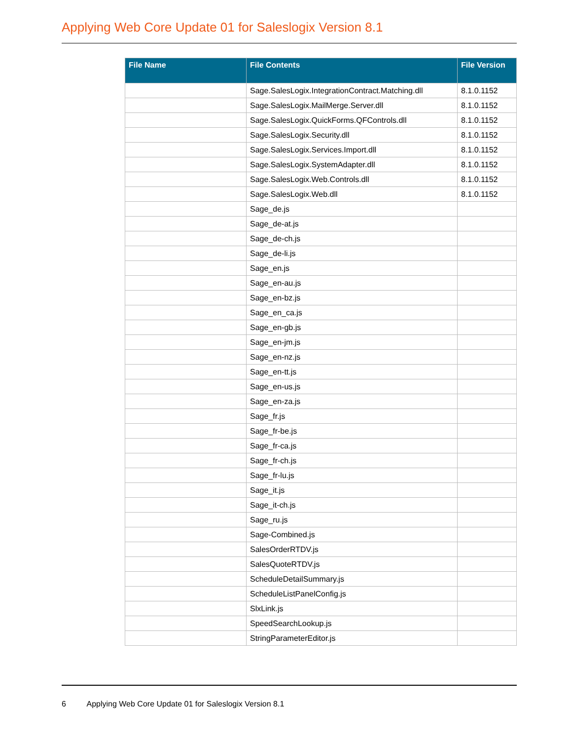Applying Web Core Update 01 for Saleslogix Version 8.1
| File Name | File Contents | File Version |
| --- | --- | --- |
| | Sage.SalesLogix.IntegrationContract.Matching.dll | 8.1.0.1152 |
| | Sage.SalesLogix.MailMerge.Server.dll | 8.1.0.1152 |
| | Sage.SalesLogix.QuickForms.QFControls.dll | 8.1.0.1152 |
| | Sage.SalesLogix.Security.dll | 8.1.0.1152 |
| | Sage.SalesLogix.Services.Import.dll | 8.1.0.1152 |
| | Sage.SalesLogix.SystemAdapter.dll | 8.1.0.1152 |
| | Sage.SalesLogix.Web.Controls.dll | 8.1.0.1152 |
| | Sage.SalesLogix.Web.dll | 8.1.0.1152 |
| | Sage_de.js | |
| | Sage_de-at.js | |
| | Sage_de-ch.js | |
| | Sage_de-li.js | |
| | Sage_en.js | |
| | Sage_en-au.js | |
| | Sage_en-bz.js | |
| | Sage_en_ca.js | |
| | Sage_en-gb.js | |
| | Sage_en-jm.js | |
| | Sage_en-nz.js | |
| | Sage_en-tt.js | |
| | Sage_en-us.js | |
| | Sage_en-za.js | |
| | Sage_fr.js | |
| | Sage_fr-be.js | |
| | Sage_fr-ca.js | |
| | Sage_fr-ch.js | |
| | Sage_fr-lu.js | |
| | Sage_it.js | |
| | Sage_it-ch.js | |
| | Sage_ru.js | |
| | Sage-Combined.js | |
| | SalesOrderRTDV.js | |
| | SalesQuoteRTDV.js | |
| | ScheduleDetailSummary.js | |
| | ScheduleListPanelConfig.js | |
| | SlxLink.js | |
| | SpeedSearchLookup.js | |
| | StringParameterEditor.js | |
6 Applying Web Core Update 01 for Saleslogix Version 8.1